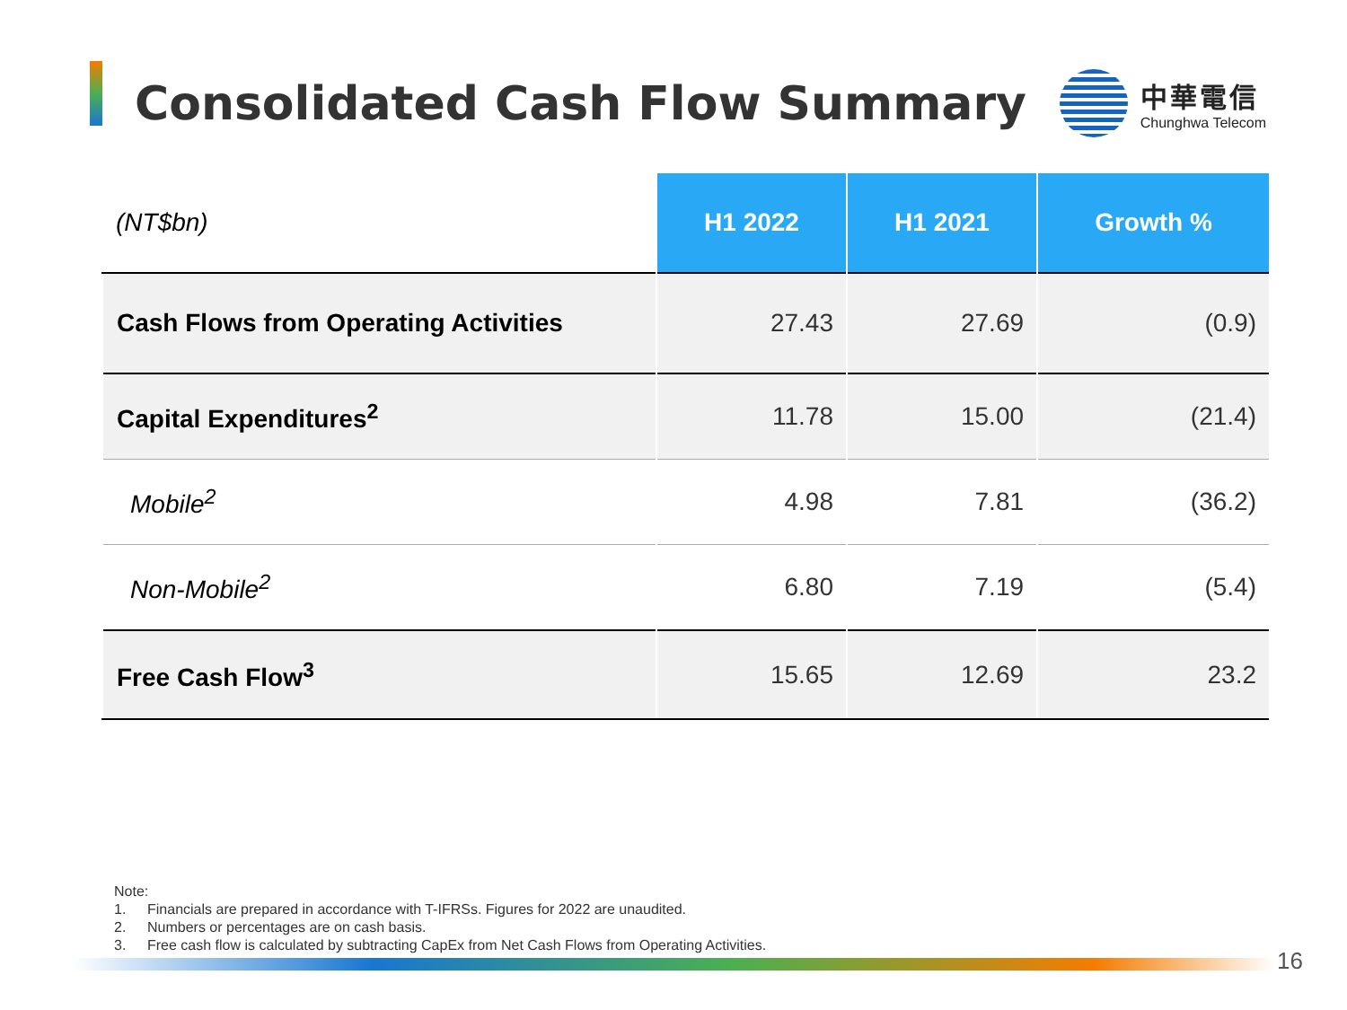Consolidated Cash Flow Summary
中華電信
Chunghwa Telecom
| (NT$bn) | H1 2022 | H1 2021 | Growth % |
| --- | --- | --- | --- |
| Cash Flows from Operating Activities | 27.43 | 27.69 | (0.9) |
| Capital Expenditures<sup>2</sup> | 11.78 | 15.00 | (21.4) |
| Mobile<sup>2</sup> | 4.98 | 7.81 | (36.2) |
| Non-Mobile<sup>2</sup> | 6.80 | 7.19 | (5.4) |
| Free Cash Flow<sup>3</sup> | 15.65 | 12.69 | 23.2 |
Note:
1. Financials are prepared in accordance with T-IFRSs. Figures for 2022 are unaudited.
2. Numbers or percentages are on cash basis.
3. Free cash flow is calculated by subtracting CapEx from Net Cash Flows from Operating Activities.
16